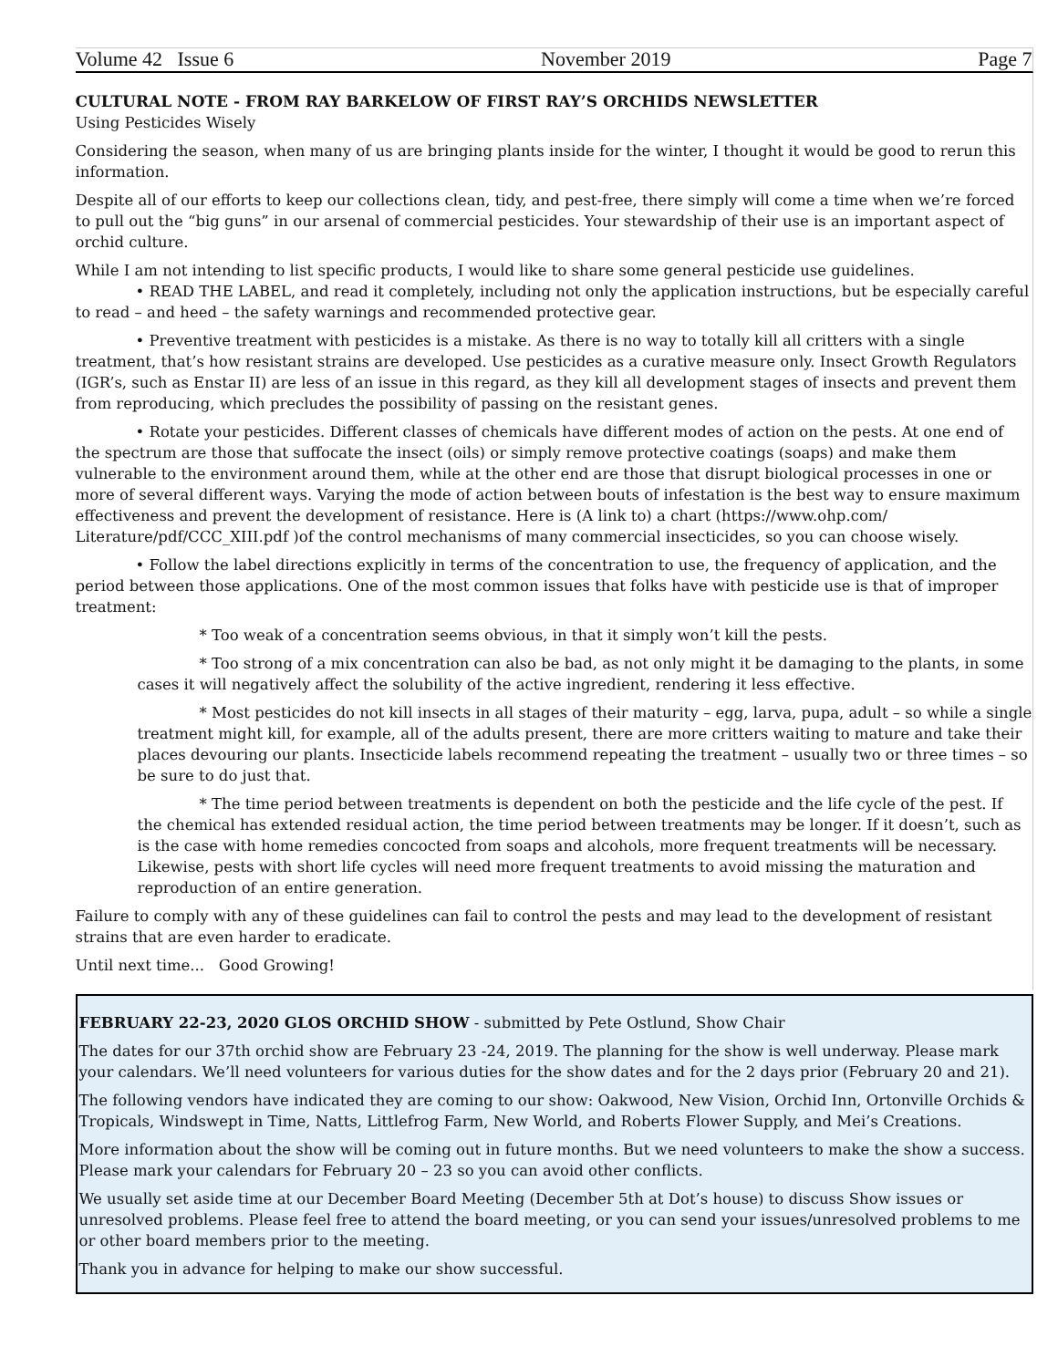Volume 42 Issue 6 November 2019 Page 7
CULTURAL NOTE - FROM RAY BARKELOW OF FIRST RAY’S ORCHIDS NEWSLETTER
Using Pesticides Wisely
Considering the season, when many of us are bringing plants inside for the winter, I thought it would be good to rerun this information.
Despite all of our efforts to keep our collections clean, tidy, and pest-free, there simply will come a time when we’re forced to pull out the “big guns” in our arsenal of commercial pesticides. Your stewardship of their use is an important aspect of orchid culture.
While I am not intending to list specific products, I would like to share some general pesticide use guidelines.
• READ THE LABEL, and read it completely, including not only the application instructions, but be especially careful to read – and heed – the safety warnings and recommended protective gear.
• Preventive treatment with pesticides is a mistake. As there is no way to totally kill all critters with a single treatment, that’s how resistant strains are developed. Use pesticides as a curative measure only. Insect Growth Regulators (IGR’s, such as Enstar II) are less of an issue in this regard, as they kill all development stages of insects and prevent them from reproducing, which precludes the possibility of passing on the resistant genes.
• Rotate your pesticides. Different classes of chemicals have different modes of action on the pests. At one end of the spectrum are those that suffocate the insect (oils) or simply remove protective coatings (soaps) and make them vulnerable to the environment around them, while at the other end are those that disrupt biological processes in one or more of several different ways. Varying the mode of action between bouts of infestation is the best way to ensure maximum effectiveness and prevent the development of resistance. Here is (A link to) a chart (https://www.ohp.com/ Literature/pdf/CCC_XIII.pdf )of the control mechanisms of many commercial insecticides, so you can choose wisely.
• Follow the label directions explicitly in terms of the concentration to use, the frequency of application, and the period between those applications. One of the most common issues that folks have with pesticide use is that of improper treatment:
* Too weak of a concentration seems obvious, in that it simply won’t kill the pests.
* Too strong of a mix concentration can also be bad, as not only might it be damaging to the plants, in some cases it will negatively affect the solubility of the active ingredient, rendering it less effective.
* Most pesticides do not kill insects in all stages of their maturity – egg, larva, pupa, adult – so while a single treatment might kill, for example, all of the adults present, there are more critters waiting to mature and take their places devouring our plants. Insecticide labels recommend repeating the treatment – usually two or three times – so be sure to do just that.
* The time period between treatments is dependent on both the pesticide and the life cycle of the pest. If the chemical has extended residual action, the time period between treatments may be longer. If it doesn’t, such as is the case with home remedies concocted from soaps and alcohols, more frequent treatments will be necessary. Likewise, pests with short life cycles will need more frequent treatments to avoid missing the maturation and reproduction of an entire generation.
Failure to comply with any of these guidelines can fail to control the pests and may lead to the development of resistant strains that are even harder to eradicate.
Until next time... Good Growing!
FEBRUARY 22-23, 2020 GLOS ORCHID SHOW - submitted by Pete Ostlund, Show Chair
The dates for our 37th orchid show are February 23 -24, 2019. The planning for the show is well underway. Please mark your calendars. We’ll need volunteers for various duties for the show dates and for the 2 days prior (February 20 and 21).
The following vendors have indicated they are coming to our show: Oakwood, New Vision, Orchid Inn, Ortonville Orchids & Tropicals, Windswept in Time, Natts, Littlefrog Farm, New World, and Roberts Flower Supply, and Mei’s Creations.
More information about the show will be coming out in future months. But we need volunteers to make the show a success. Please mark your calendars for February 20 – 23 so you can avoid other conflicts.
We usually set aside time at our December Board Meeting (December 5th at Dot’s house) to discuss Show issues or unresolved problems. Please feel free to attend the board meeting, or you can send your issues/unresolved problems to me or other board members prior to the meeting.
Thank you in advance for helping to make our show successful.